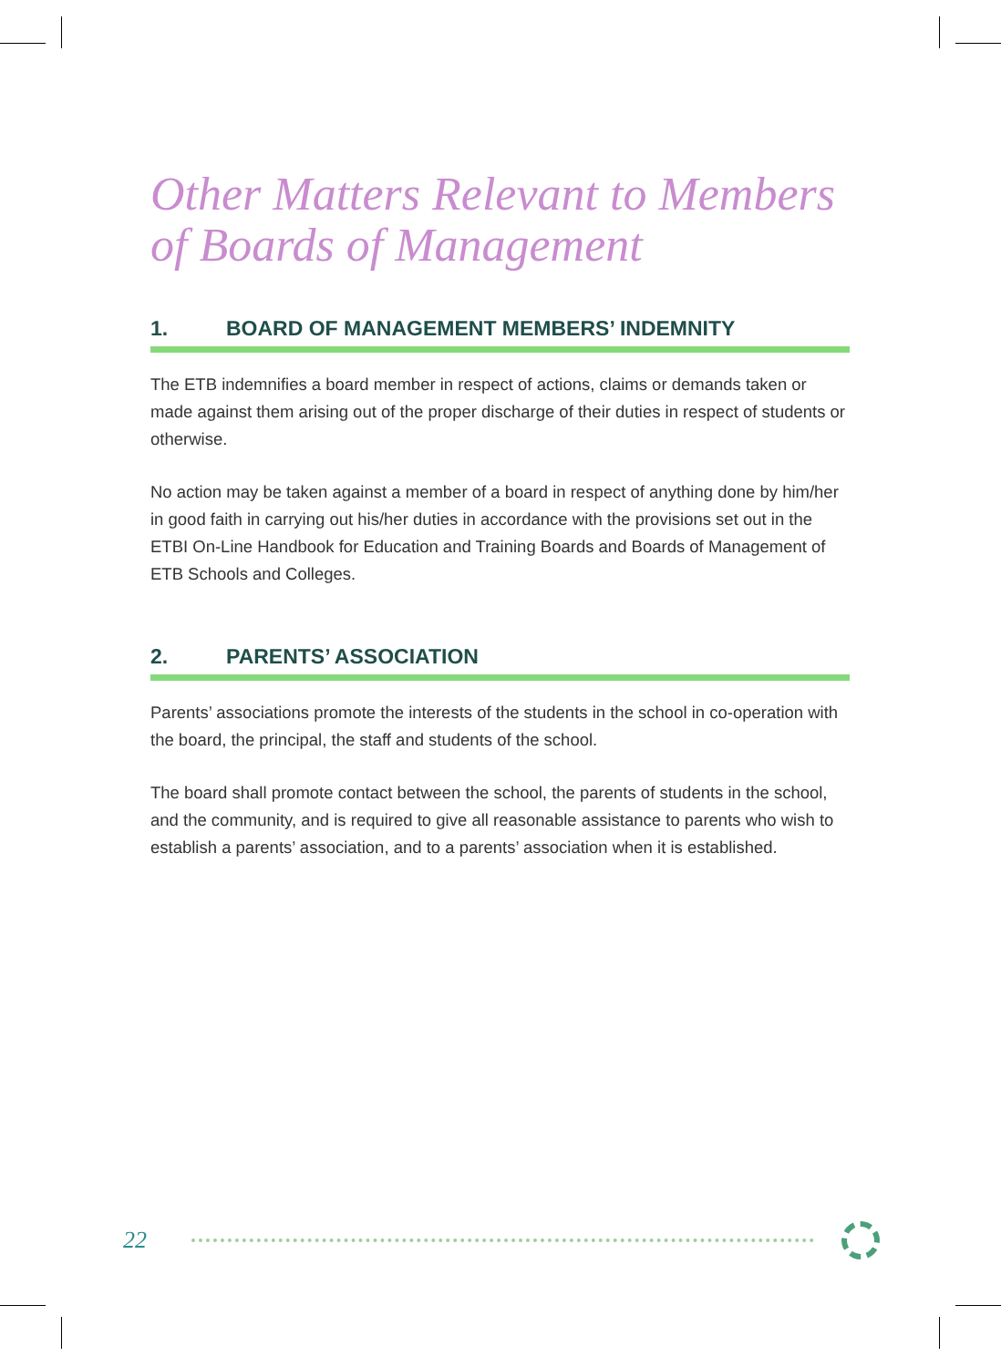Other Matters Relevant to Members of Boards of Management
1. BOARD OF MANAGEMENT MEMBERS’ INDEMNITY
The ETB indemnifies a board member in respect of actions, claims or demands taken or made against them arising out of the proper discharge of their duties in respect of students or otherwise.
No action may be taken against a member of a board in respect of anything done by him/her in good faith in carrying out his/her duties in accordance with the provisions set out in the ETBI On-Line Handbook for Education and Training Boards and Boards of Management of ETB Schools and Colleges.
2. PARENTS’ ASSOCIATION
Parents’ associations promote the interests of the students in the school in co-operation with the board, the principal, the staff and students of the school.
The board shall promote contact between the school, the parents of students in the school, and the community, and is required to give all reasonable assistance to parents who wish to establish a parents’ association, and to a parents’ association when it is established.
22